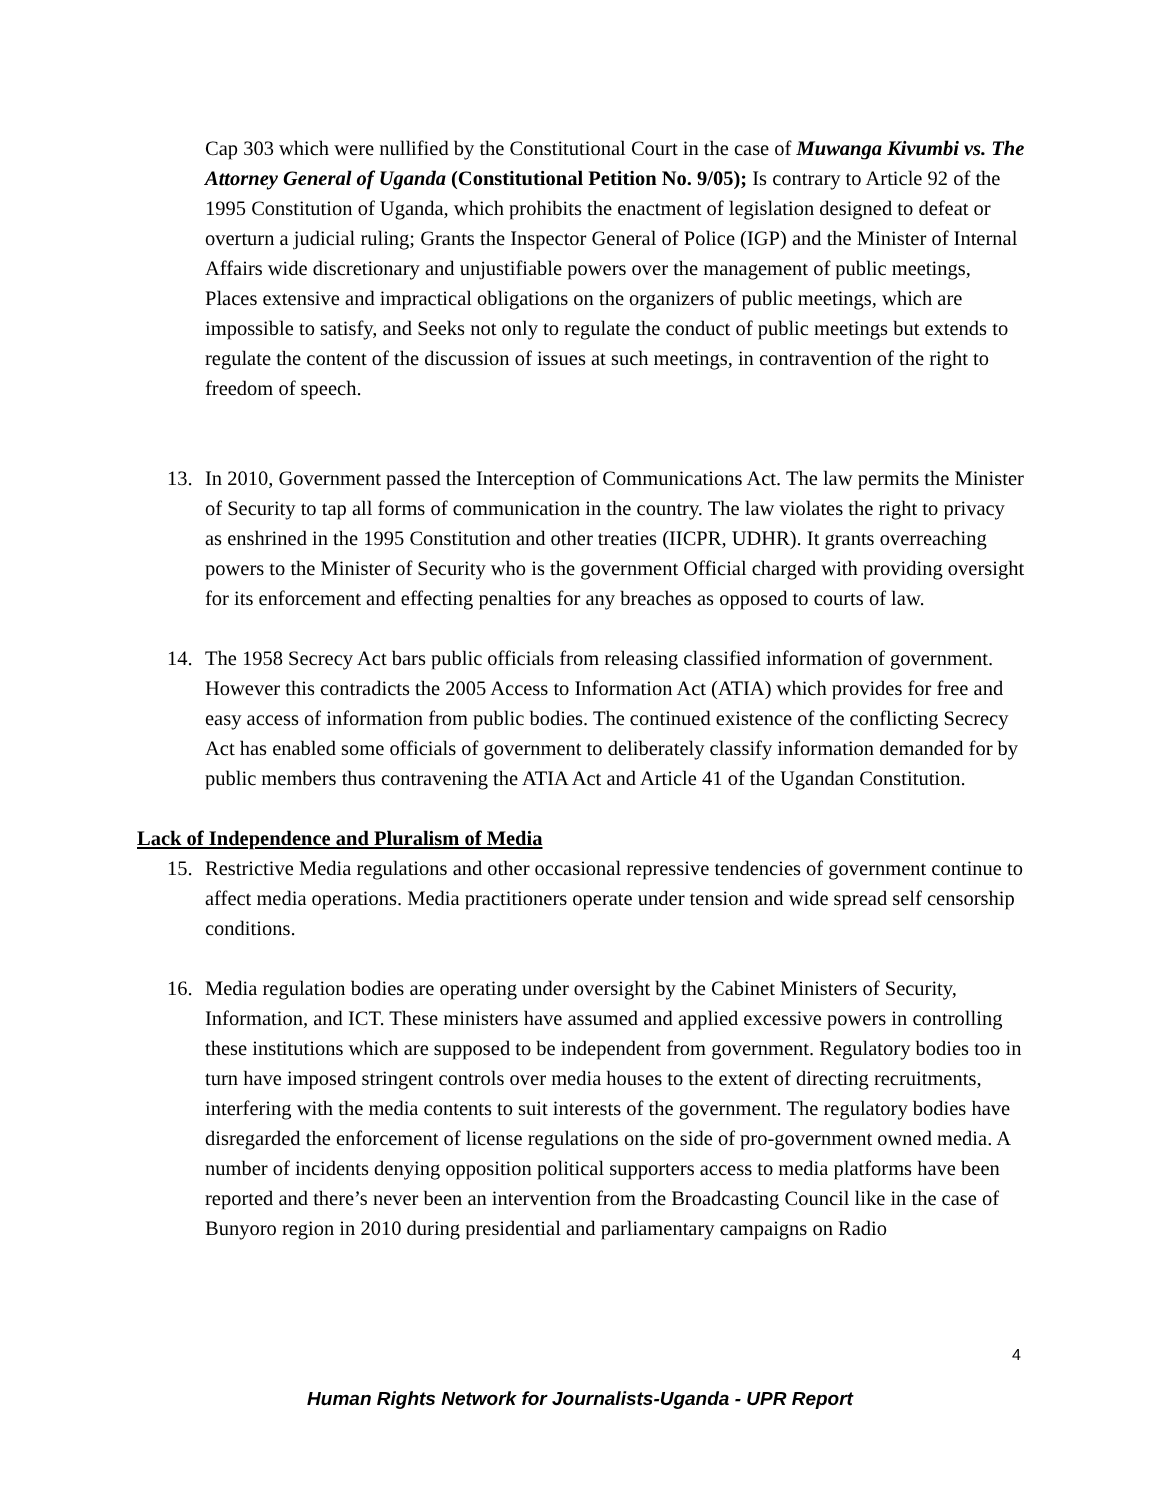Cap 303 which were nullified by the Constitutional Court in the case of Muwanga Kivumbi vs. The Attorney General of Uganda (Constitutional Petition No. 9/05); Is contrary to Article 92 of the 1995 Constitution of Uganda, which prohibits the enactment of legislation designed to defeat or overturn a judicial ruling; Grants the Inspector General of Police (IGP) and the Minister of Internal Affairs wide discretionary and unjustifiable powers over the management of public meetings, Places extensive and impractical obligations on the organizers of public meetings, which are impossible to satisfy, and Seeks not only to regulate the conduct of public meetings but extends to regulate the content of the discussion of issues at such meetings, in contravention of the right to freedom of speech.
13. In 2010, Government passed the Interception of Communications Act. The law permits the Minister of Security to tap all forms of communication in the country. The law violates the right to privacy as enshrined in the 1995 Constitution and other treaties (IICPR, UDHR). It grants overreaching powers to the Minister of Security who is the government Official charged with providing oversight for its enforcement and effecting penalties for any breaches as opposed to courts of law.
14. The 1958 Secrecy Act bars public officials from releasing classified information of government. However this contradicts the 2005 Access to Information Act (ATIA) which provides for free and easy access of information from public bodies. The continued existence of the conflicting Secrecy Act has enabled some officials of government to deliberately classify information demanded for by public members thus contravening the ATIA Act and Article 41 of the Ugandan Constitution.
Lack of Independence and Pluralism of Media
15. Restrictive Media regulations and other occasional repressive tendencies of government continue to affect media operations. Media practitioners operate under tension and wide spread self censorship conditions.
16. Media regulation bodies are operating under oversight by the Cabinet Ministers of Security, Information, and ICT. These ministers have assumed and applied excessive powers in controlling these institutions which are supposed to be independent from government. Regulatory bodies too in turn have imposed stringent controls over media houses to the extent of directing recruitments, interfering with the media contents to suit interests of the government. The regulatory bodies have disregarded the enforcement of license regulations on the side of pro-government owned media. A number of incidents denying opposition political supporters access to media platforms have been reported and there’s never been an intervention from the Broadcasting Council like in the case of Bunyoro region in 2010 during presidential and parliamentary campaigns on Radio
4
Human Rights Network for Journalists-Uganda - UPR Report